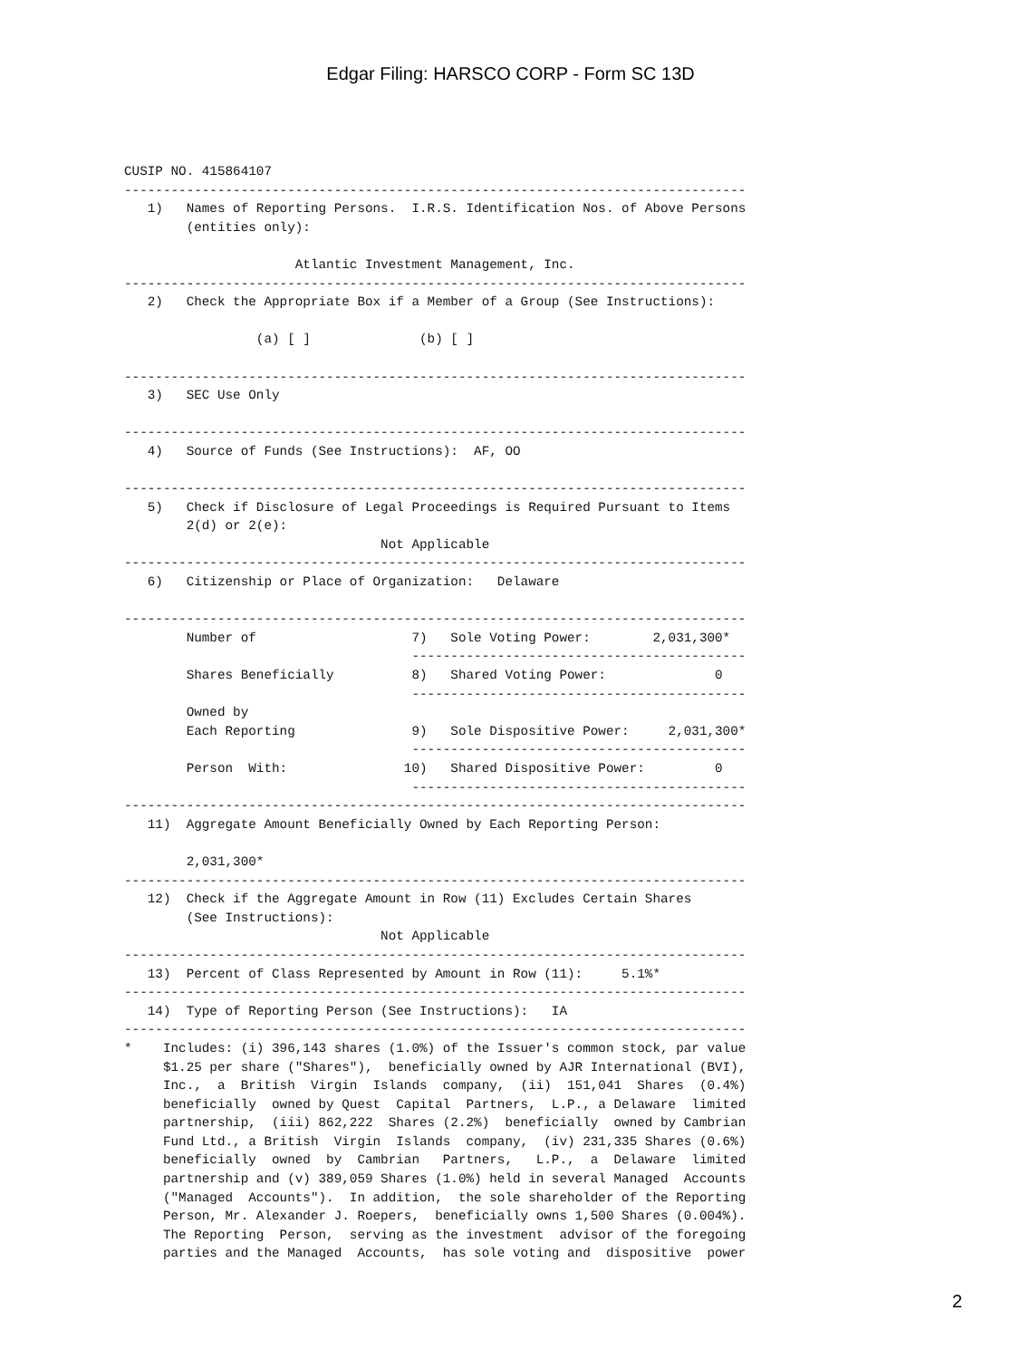Edgar Filing: HARSCO CORP - Form SC 13D
CUSIP NO. 415864107
--------------------------------------------------------------------------------
   1)   Names of Reporting Persons.  I.R.S. Identification Nos. of Above Persons
        (entities only):

                      Atlantic Investment Management, Inc.
--------------------------------------------------------------------------------
   2)   Check the Appropriate Box if a Member of a Group (See Instructions):

                 (a) [ ]              (b) [ ]

--------------------------------------------------------------------------------
   3)   SEC Use Only

--------------------------------------------------------------------------------
   4)   Source of Funds (See Instructions):  AF, OO

--------------------------------------------------------------------------------
   5)   Check if Disclosure of Legal Proceedings is Required Pursuant to Items
        2(d) or 2(e):
                                 Not Applicable
--------------------------------------------------------------------------------
   6)   Citizenship or Place of Organization:   Delaware

--------------------------------------------------------------------------------
        Number of                    7)   Sole Voting Power:        2,031,300*
                                     -------------------------------------------
        Shares Beneficially          8)   Shared Voting Power:              0
                                     -------------------------------------------
        Owned by
        Each Reporting               9)   Sole Dispositive Power:     2,031,300*
                                     -------------------------------------------
        Person  With:               10)   Shared Dispositive Power:         0
                                     -------------------------------------------
--------------------------------------------------------------------------------
   11)  Aggregate Amount Beneficially Owned by Each Reporting Person:

        2,031,300*
--------------------------------------------------------------------------------
   12)  Check if the Aggregate Amount in Row (11) Excludes Certain Shares
        (See Instructions):
                                 Not Applicable
--------------------------------------------------------------------------------
   13)  Percent of Class Represented by Amount in Row (11):     5.1%*
--------------------------------------------------------------------------------
   14)  Type of Reporting Person (See Instructions):   IA
--------------------------------------------------------------------------------
*    Includes: (i) 396,143 shares (1.0%) of the Issuer's common stock, par value
     $1.25 per share ("Shares"),  beneficially owned by AJR International (BVI),
     Inc.,  a  British  Virgin  Islands  company,  (ii)  151,041  Shares  (0.4%)
     beneficially  owned by Quest  Capital  Partners,  L.P., a Delaware  limited
     partnership,  (iii) 862,222  Shares (2.2%)  beneficially  owned by Cambrian
     Fund Ltd., a British  Virgin  Islands  company,  (iv) 231,335 Shares (0.6%)
     beneficially  owned  by  Cambrian   Partners,   L.P.,  a  Delaware  limited
     partnership and (v) 389,059 Shares (1.0%) held in several Managed  Accounts
     ("Managed  Accounts").  In addition,  the sole shareholder of the Reporting
     Person, Mr. Alexander J. Roepers,  beneficially owns 1,500 Shares (0.004%).
     The Reporting  Person,  serving as the investment  advisor of the foregoing
     parties and the Managed  Accounts,  has sole voting and  dispositive  power
2